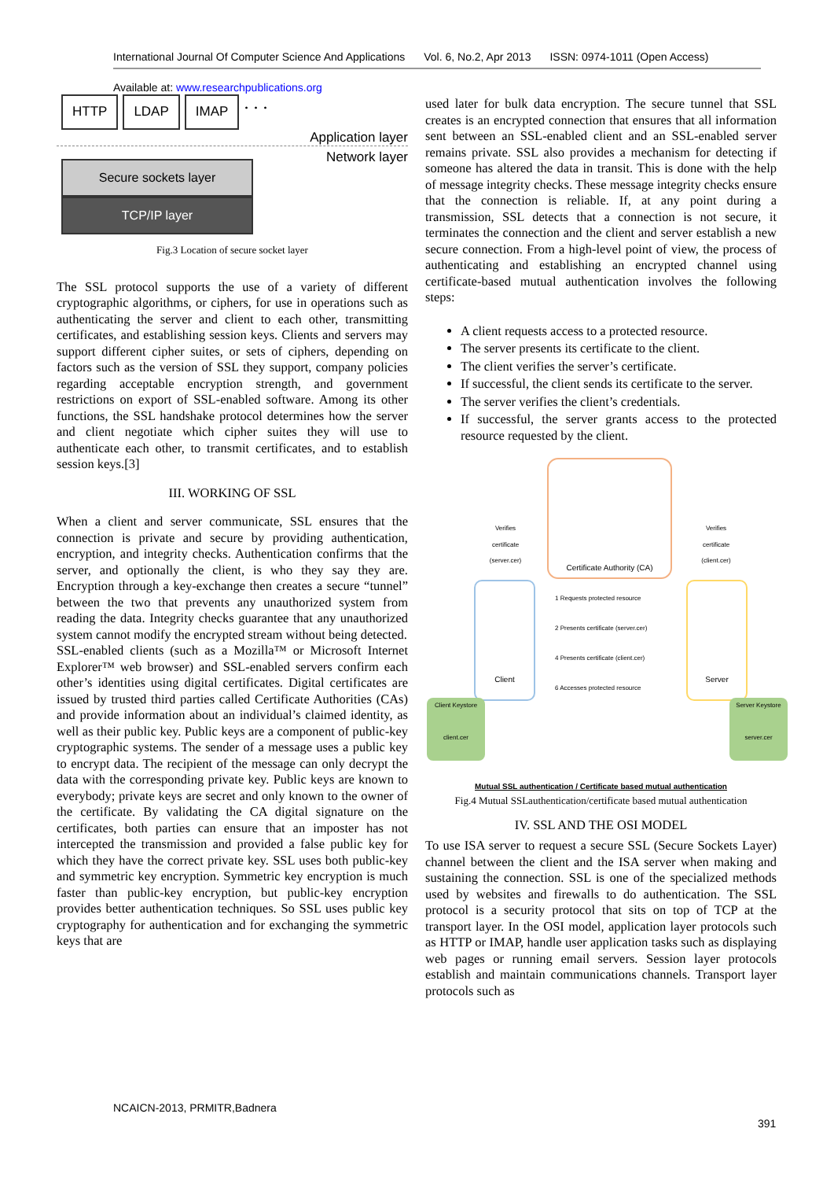International Journal Of Computer Science And Applications Vol. 6, No.2, Apr 2013 ISSN: 0974-1011 (Open Access)
Available at: www.researchpublications.org
HTTP LDAP IMAP. . .
Application layer
Network layer
Secure sockets layer
TCP/IP layer
Fig.3 Location of secure socket layer
The SSL protocol supports the use of a variety of different cryptographic algorithms, or ciphers, for use in operations such as authenticating the server and client to each other, transmitting certificates, and establishing session keys. Clients and servers may support different cipher suites, or sets of ciphers, depending on factors such as the version of SSL they support, company policies regarding acceptable encryption strength, and government restrictions on export of SSL-enabled software. Among its other functions, the SSL handshake protocol determines how the server and client negotiate which cipher suites they will use to authenticate each other, to transmit certificates, and to establish session keys.[3]
III. WORKING OF SSL
When a client and server communicate, SSL ensures that the connection is private and secure by providing authentication, encryption, and integrity checks. Authentication confirms that the server, and optionally the client, is who they say they are. Encryption through a key-exchange then creates a secure “tunnel” between the two that prevents any unauthorized system from reading the data. Integrity checks guarantee that any unauthorized system cannot modify the encrypted stream without being detected.
SSL-enabled clients (such as a Mozilla™ or Microsoft Internet Explorer™ web browser) and SSL-enabled servers confirm each other’s identities using digital certificates. Digital certificates are issued by trusted third parties called Certificate Authorities (CAs) and provide information about an individual’s claimed identity, as well as their public key. Public keys are a component of public-key cryptographic systems. The sender of a message uses a public key to encrypt data. The recipient of the message can only decrypt the data with the corresponding private key. Public keys are known to everybody; private keys are secret and only known to the owner of the certificate. By validating the CA digital signature on the certificates, both parties can ensure that an imposter has not intercepted the transmission and provided a false public key for which they have the correct private key. SSL uses both public-key and symmetric key encryption. Symmetric key encryption is much faster than public-key encryption, but public-key encryption provides better authentication techniques. So SSL uses public key cryptography for authentication and for exchanging the symmetric keys that are
used later for bulk data encryption. The secure tunnel that SSL creates is an encrypted connection that ensures that all information sent between an SSL-enabled client and an SSL-enabled server remains private. SSL also provides a mechanism for detecting if someone has altered the data in transit. This is done with the help of message integrity checks. These message integrity checks ensure that the connection is reliable. If, at any point during a transmission, SSL detects that a connection is not secure, it terminates the connection and the client and server establish a new secure connection. From a high-level point of view, the process of authenticating and establishing an encrypted channel using certificate-based mutual authentication involves the following steps:
A client requests access to a protected resource.
The server presents its certificate to the client.
The client verifies the server’s certificate.
If successful, the client sends its certificate to the server.
The server verifies the client’s credentials.
If successful, the server grants access to the protected resource requested by the client.
Certificate Authority (CA)
Client Server
Verifies certificate (server.cer)
Verifies certificate (client.cer)
1 Requests protected resource
2 Presents certificate (server.cer)
4 Presents certificate (client.cer)
6 Accesses protected resource
Client Keystore
client.cer
Server Keystore
server.cer
Mutual SSL authentication / Certificate based mutual authentication
Fig.4 Mutual SSLauthentication/certificate based mutual authentication
IV. SSL AND THE OSI MODEL
To use ISA server to request a secure SSL (Secure Sockets Layer) channel between the client and the ISA server when making and sustaining the connection. SSL is one of the specialized methods used by websites and firewalls to do authentication. The SSL protocol is a security protocol that sits on top of TCP at the transport layer. In the OSI model, application layer protocols such as HTTP or IMAP, handle user application tasks such as displaying web pages or running email servers. Session layer protocols establish and maintain communications channels. Transport layer protocols such as
NCAICN-2013, PRMITR,Badnera
391